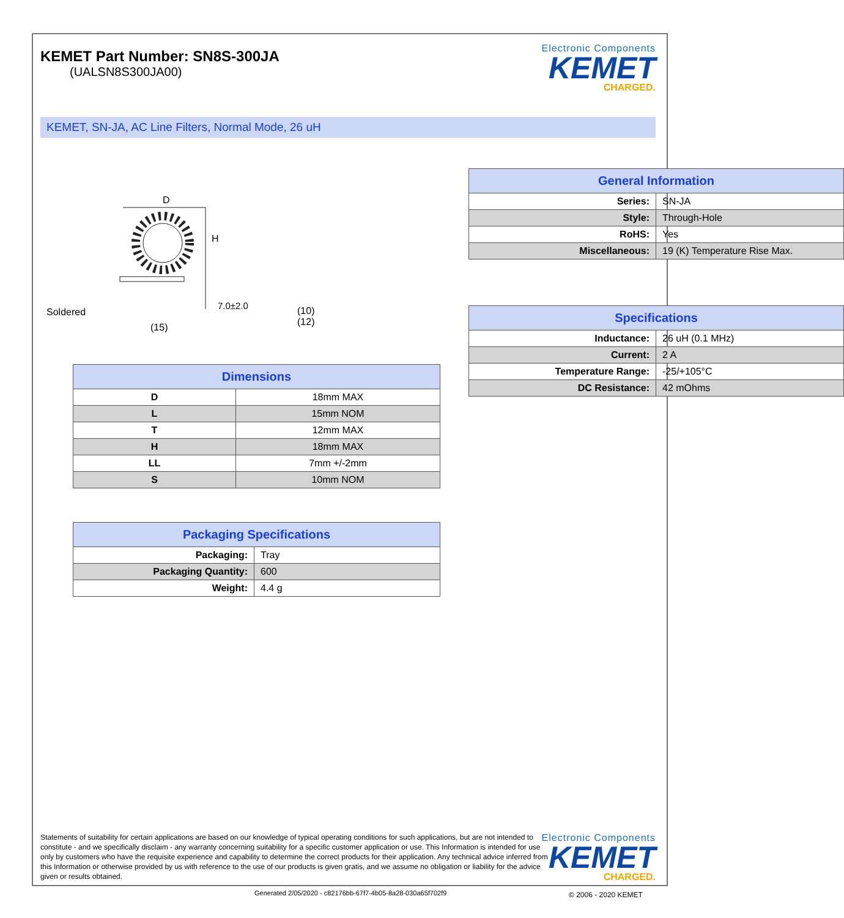KEMET Part Number: SN8S-300JA
(UALSN8S300JA00)
Electronic Components
KEMET
CHARGED.
KEMET, SN-JA, AC Line Filters, Normal Mode, 26 uH
D
Soldered
(15)
H
7.0±2.0
(10)
(12)
| Dimensions | |
| --- | --- |
| D | 18mm MAX |
| L | 15mm NOM |
| T | 12mm MAX |
| H | 18mm MAX |
| LL | 7mm +/-2mm |
| S | 10mm NOM |
| Packaging Specifications | |
| --- | --- |
| Packaging: | Tray |
| Packaging Quantity: | 600 |
| Weight: | 4.4 g |
| General Information | |
| --- | --- |
| Series: | SN-JA |
| Style: | Through-Hole |
| RoHS: | Yes |
| Miscellaneous: | 19 (K) Temperature Rise Max. |
| Specifications | |
| --- | --- |
| Inductance: | 26 uH (0.1 MHz) |
| Current: | 2 A |
| Temperature Range: | -25/+105°C |
| DC Resistance: | 42 mOhms |
Statements of suitability for certain applications are based on our knowledge of typical operating conditions for such applications, but are not intended to constitute - and we specifically disclaim - any warranty concerning suitability for a specific customer application or use. This Information is intended for use only by customers who have the requisite experience and capability to determine the correct products for their application. Any technical advice inferred from this Information or otherwise provided by us with reference to the use of our products is given gratis, and we assume no obligation or liability for the advice given or results obtained.
Electronic Components
KEMET
CHARGED.
Generated 2/05/2020 - c82176bb-67f7-4b05-8a28-030a65f702f9
© 2006 - 2020 KEMET